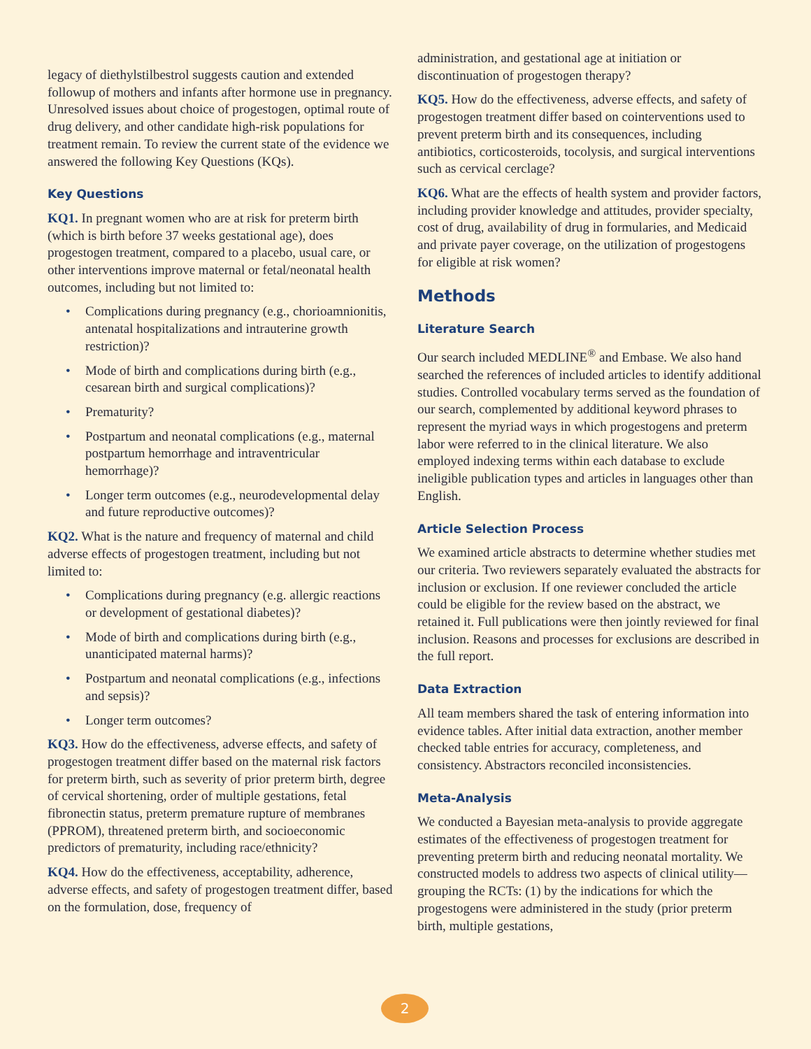legacy of diethylstilbestrol suggests caution and extended followup of mothers and infants after hormone use in pregnancy. Unresolved issues about choice of progestogen, optimal route of drug delivery, and other candidate high-risk populations for treatment remain. To review the current state of the evidence we answered the following Key Questions (KQs).
Key Questions
KQ1. In pregnant women who are at risk for preterm birth (which is birth before 37 weeks gestational age), does progestogen treatment, compared to a placebo, usual care, or other interventions improve maternal or fetal/neonatal health outcomes, including but not limited to:
• Complications during pregnancy (e.g., chorioamnionitis, antenatal hospitalizations and intrauterine growth restriction)?
• Mode of birth and complications during birth (e.g., cesarean birth and surgical complications)?
• Prematurity?
• Postpartum and neonatal complications (e.g., maternal postpartum hemorrhage and intraventricular hemorrhage)?
• Longer term outcomes (e.g., neurodevelopmental delay and future reproductive outcomes)?
KQ2. What is the nature and frequency of maternal and child adverse effects of progestogen treatment, including but not limited to:
• Complications during pregnancy (e.g. allergic reactions or development of gestational diabetes)?
• Mode of birth and complications during birth (e.g., unanticipated maternal harms)?
• Postpartum and neonatal complications (e.g., infections and sepsis)?
• Longer term outcomes?
KQ3. How do the effectiveness, adverse effects, and safety of progestogen treatment differ based on the maternal risk factors for preterm birth, such as severity of prior preterm birth, degree of cervical shortening, order of multiple gestations, fetal fibronectin status, preterm premature rupture of membranes (PPROM), threatened preterm birth, and socioeconomic predictors of prematurity, including race/ethnicity?
KQ4. How do the effectiveness, acceptability, adherence, adverse effects, and safety of progestogen treatment differ, based on the formulation, dose, frequency of
administration, and gestational age at initiation or discontinuation of progestogen therapy?
KQ5. How do the effectiveness, adverse effects, and safety of progestogen treatment differ based on cointerventions used to prevent preterm birth and its consequences, including antibiotics, corticosteroids, tocolysis, and surgical interventions such as cervical cerclage?
KQ6. What are the effects of health system and provider factors, including provider knowledge and attitudes, provider specialty, cost of drug, availability of drug in formularies, and Medicaid and private payer coverage, on the utilization of progestogens for eligible at risk women?
Methods
Literature Search
Our search included MEDLINE<sup>®</sup> and Embase. We also hand searched the references of included articles to identify additional studies. Controlled vocabulary terms served as the foundation of our search, complemented by additional keyword phrases to represent the myriad ways in which progestogens and preterm labor were referred to in the clinical literature. We also employed indexing terms within each database to exclude ineligible publication types and articles in languages other than English.
Article Selection Process
We examined article abstracts to determine whether studies met our criteria. Two reviewers separately evaluated the abstracts for inclusion or exclusion. If one reviewer concluded the article could be eligible for the review based on the abstract, we retained it. Full publications were then jointly reviewed for final inclusion. Reasons and processes for exclusions are described in the full report.
Data Extraction
All team members shared the task of entering information into evidence tables. After initial data extraction, another member checked table entries for accuracy, completeness, and consistency. Abstractors reconciled inconsistencies.
Meta-Analysis
We conducted a Bayesian meta-analysis to provide aggregate estimates of the effectiveness of progestogen treatment for preventing preterm birth and reducing neonatal mortality. We constructed models to address two aspects of clinical utility—grouping the RCTs: (1) by the indications for which the progestogens were administered in the study (prior preterm birth, multiple gestations,
2